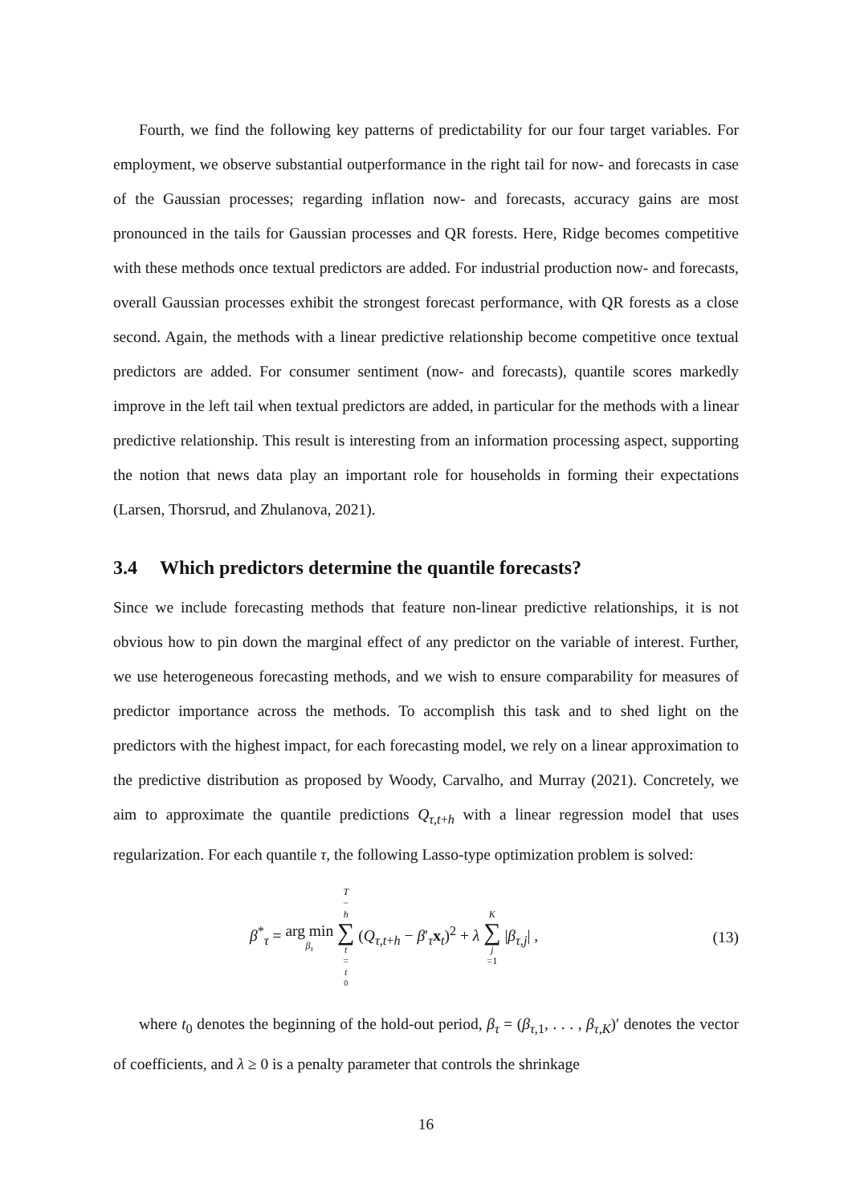Fourth, we find the following key patterns of predictability for our four target variables. For employment, we observe substantial outperformance in the right tail for now- and forecasts in case of the Gaussian processes; regarding inflation now- and forecasts, accuracy gains are most pronounced in the tails for Gaussian processes and QR forests. Here, Ridge becomes competitive with these methods once textual predictors are added. For industrial production now- and forecasts, overall Gaussian processes exhibit the strongest forecast performance, with QR forests as a close second. Again, the methods with a linear predictive relationship become competitive once textual predictors are added. For consumer sentiment (now- and forecasts), quantile scores markedly improve in the left tail when textual predictors are added, in particular for the methods with a linear predictive relationship. This result is interesting from an information processing aspect, supporting the notion that news data play an important role for households in forming their expectations (Larsen, Thorsrud, and Zhulanova, 2021).
3.4 Which predictors determine the quantile forecasts?
Since we include forecasting methods that feature non-linear predictive relationships, it is not obvious how to pin down the marginal effect of any predictor on the variable of interest. Further, we use heterogeneous forecasting methods, and we wish to ensure comparability for measures of predictor importance across the methods. To accomplish this task and to shed light on the predictors with the highest impact, for each forecasting model, we rely on a linear approximation to the predictive distribution as proposed by Woody, Carvalho, and Murray (2021). Concretely, we aim to approximate the quantile predictions Q<sub>τ,t+h</sub> with a linear regression model that uses regularization. For each quantile τ, the following Lasso-type optimization problem is solved:
β<sup>*</sup><sub>τ</sub> = arg min β<sub>τ</sub> T − h ∑ t = t<sub>0</sub> (Q<sub>τ,t+h</sub> − β′<sub>τ</sub>x<sub>t</sub>)<sup>2</sup> + λ K ∑ j =1 |β<sub>τ,j</sub>| ,
(13)
where t<sub>0</sub> denotes the beginning of the hold-out period, β<sub>τ</sub> = (β<sub>τ,1</sub>, . . . , β<sub>τ,K</sub>)′ denotes the vector of coefficients, and λ ≥ 0 is a penalty parameter that controls the shrinkage
16